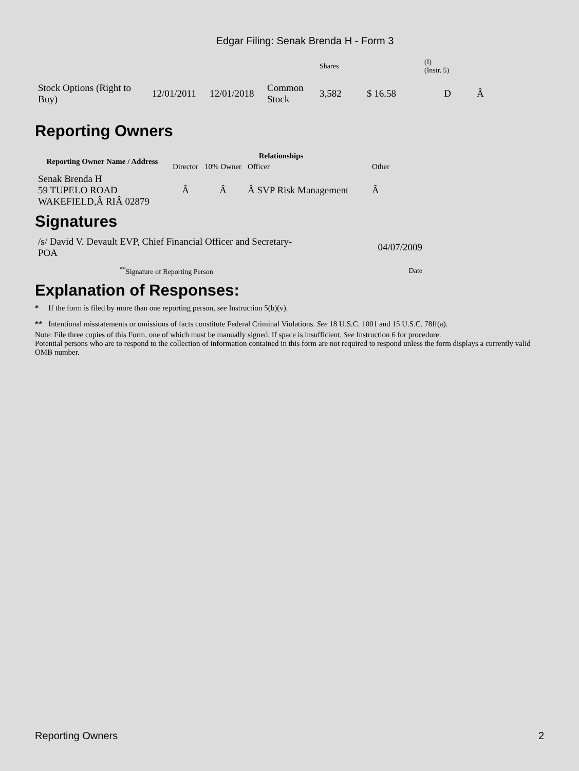Edgar Filing: Senak Brenda H - Form 3
| | | | | Shares | | (I) (Instr. 5) | |
| Stock Options (Right to Buy) | 12/01/2011 | 12/01/2018 | Common Stock | 3,582 | $ 16.58 | D | Â |
Reporting Owners
| Reporting Owner Name / Address | Relationships | | | |
| --- | --- | --- | --- | --- |
| | Director | 10% Owner | Officer | Other |
| Senak Brenda H 59 TUPELO ROAD WAKEFIELD,Â RIÂ 02879 | Â | Â | Â SVP Risk Management | Â |
Signatures
| /s/ David V. Devault EVP, Chief Financial Officer and Secretary-POA | 04/07/2009 |
| <sup>**</sup> Signature of Reporting Person | Date |
Explanation of Responses:
* If the form is filed by more than one reporting person, see Instruction 5(b)(v).
** Intentional misstatements or omissions of facts constitute Federal Criminal Violations. See 18 U.S.C. 1001 and 15 U.S.C. 78ff(a).
Note: File three copies of this Form, one of which must be manually signed. If space is insufficient, See Instruction 6 for procedure.
Potential persons who are to respond to the collection of information contained in this form are not required to respond unless the form displays a currently valid OMB number.
Reporting Owners 2